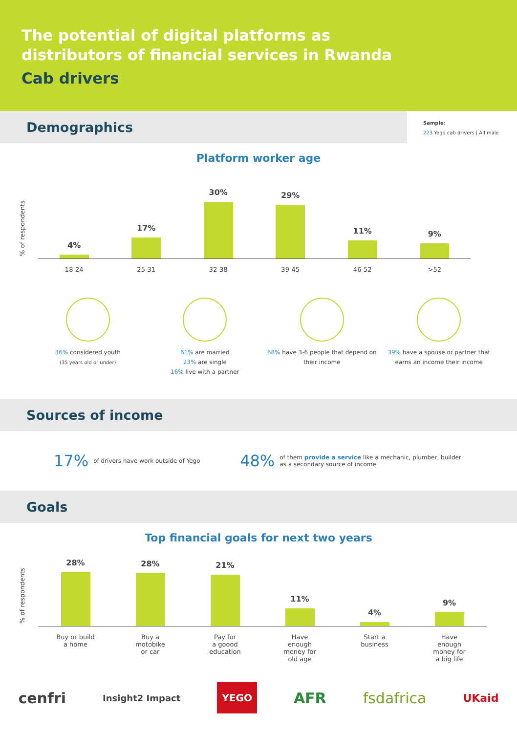The potential of digital platforms as distributors of financial services in Rwanda
Cab drivers
Demographics
Sample:
223 Yego cab drivers | All male
Platform worker age
% of respondents
4%
17%
30%
29%
11%
9%
18-24 25-31 32-38 39-45 46-52 >52
36% considered youth
(35 years old or under)
61% are married
23% are single
16% live with a partner
68% have 3-6 people that depend on their income
39% have a spouse or partner that earns an income their income
Sources of income
17% of drivers have work outside of Yego 48% of them provide a service like a mechanic, plumber, builder as a secondary source of income
Goals
Top financial goals for next two years
% of respondents
28%
28%
21%
11%
4%
9%
Buy or build
a home
Buy a
motobike
or car
Pay for
a goood
education
Have
enough
money for
old age
Start a
business
Have
enough
money for
a big life
cenfri Insight2 Impact YEGO AFR fsdafrica UKaid